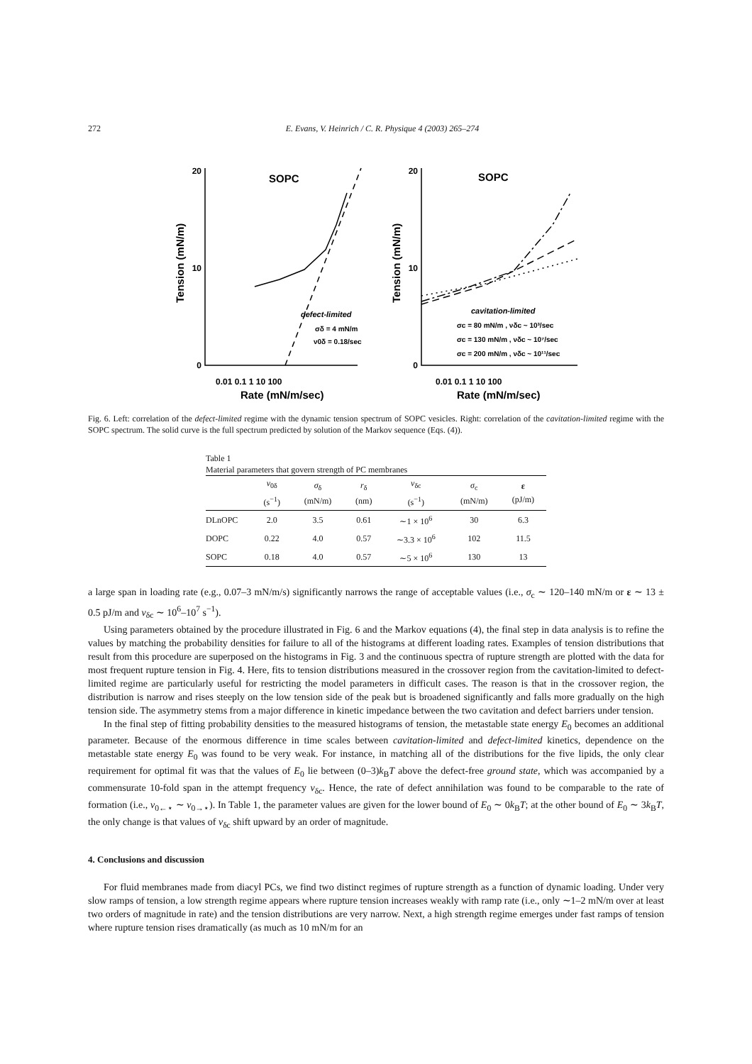272 E. Evans, V. Heinrich / C. R. Physique 4 (2003) 265–274
20
10
0
20
10
0
SOPC
SOPC
0.01 0.1 1 10 100
0.01 0.1 1 10 100
Rate (mN/m/sec)
Rate (mN/m/sec)
Tension (mN/m)
Tension (mN/m)
defect-limited
σδ = 4 mN/m
ν0δ = 0.18/sec
cavitation-limited
σc = 80 mN/m , νδc ~ 10³/sec
σc = 130 mN/m , νδc ~ 10⁷/sec
σc = 200 mN/m , νδc ~ 10¹¹/sec
Fig. 6. Left: correlation of the defect-limited regime with the dynamic tension spectrum of SOPC vesicles. Right: correlation of the cavitation-limited regime with the SOPC spectrum. The solid curve is the full spectrum predicted by solution of the Markov sequence (Eqs. (4)).
Table 1
Material parameters that govern strength of PC membranes
| | ν<sub>0δ</sub> (s<sup>−1</sup>) | σ<sub>δ</sub> (mN/m) | r<sub>δ</sub> (nm) | ν<sub>δc</sub> (s<sup>−1</sup>) | σ<sub>c</sub> (mN/m) | ε (pJ/m) |
| --- | --- | --- | --- | --- | --- | --- |
| DLnOPC | 2.0 | 3.5 | 0.61 | ∼1 × 10<sup>6</sup> | 30 | 6.3 |
| DOPC | 0.22 | 4.0 | 0.57 | ∼3.3 × 10<sup>6</sup> | 102 | 11.5 |
| SOPC | 0.18 | 4.0 | 0.57 | ∼5 × 10<sup>6</sup> | 130 | 13 |
a large span in loading rate (e.g., 0.07–3 mN/m/s) significantly narrows the range of acceptable values (i.e., σ<sub>c</sub> ∼ 120–140 mN/m or ε ∼ 13 ± 0.5 pJ/m and ν<sub>δc</sub> ∼ 10<sup>6</sup>–10<sup>7</sup> s<sup>−1</sup>).
Using parameters obtained by the procedure illustrated in Fig. 6 and the Markov equations (4), the final step in data analysis is to refine the values by matching the probability densities for failure to all of the histograms at different loading rates. Examples of tension distributions that result from this procedure are superposed on the histograms in Fig. 3 and the continuous spectra of rupture strength are plotted with the data for most frequent rupture tension in Fig. 4. Here, fits to tension distributions measured in the crossover region from the cavitation-limited to defect-limited regime are particularly useful for restricting the model parameters in difficult cases. The reason is that in the crossover region, the distribution is narrow and rises steeply on the low tension side of the peak but is broadened significantly and falls more gradually on the high tension side. The asymmetry stems from a major difference in kinetic impedance between the two cavitation and defect barriers under tension.
In the final step of fitting probability densities to the measured histograms of tension, the metastable state energy E<sub>0</sub> becomes an additional parameter. Because of the enormous difference in time scales between cavitation-limited and defect-limited kinetics, dependence on the metastable state energy E<sub>0</sub> was found to be very weak. For instance, in matching all of the distributions for the five lipids, the only clear requirement for optimal fit was that the values of E<sub>0</sub> lie between (0–3)k<sub>B</sub>T above the defect-free ground state, which was accompanied by a commensurate 10-fold span in the attempt frequency ν<sub>δc</sub>. Hence, the rate of defect annihilation was found to be comparable to the rate of formation (i.e., ν<sub>0←⋆</sub> ∼ ν<sub>0→⋆</sub>). In Table 1, the parameter values are given for the lower bound of E<sub>0</sub> ∼ 0k<sub>B</sub>T; at the other bound of E<sub>0</sub> ∼ 3k<sub>B</sub>T, the only change is that values of ν<sub>δc</sub> shift upward by an order of magnitude.
4. Conclusions and discussion
For fluid membranes made from diacyl PCs, we find two distinct regimes of rupture strength as a function of dynamic loading. Under very slow ramps of tension, a low strength regime appears where rupture tension increases weakly with ramp rate (i.e., only ∼1–2 mN/m over at least two orders of magnitude in rate) and the tension distributions are very narrow. Next, a high strength regime emerges under fast ramps of tension where rupture tension rises dramatically (as much as 10 mN/m for an